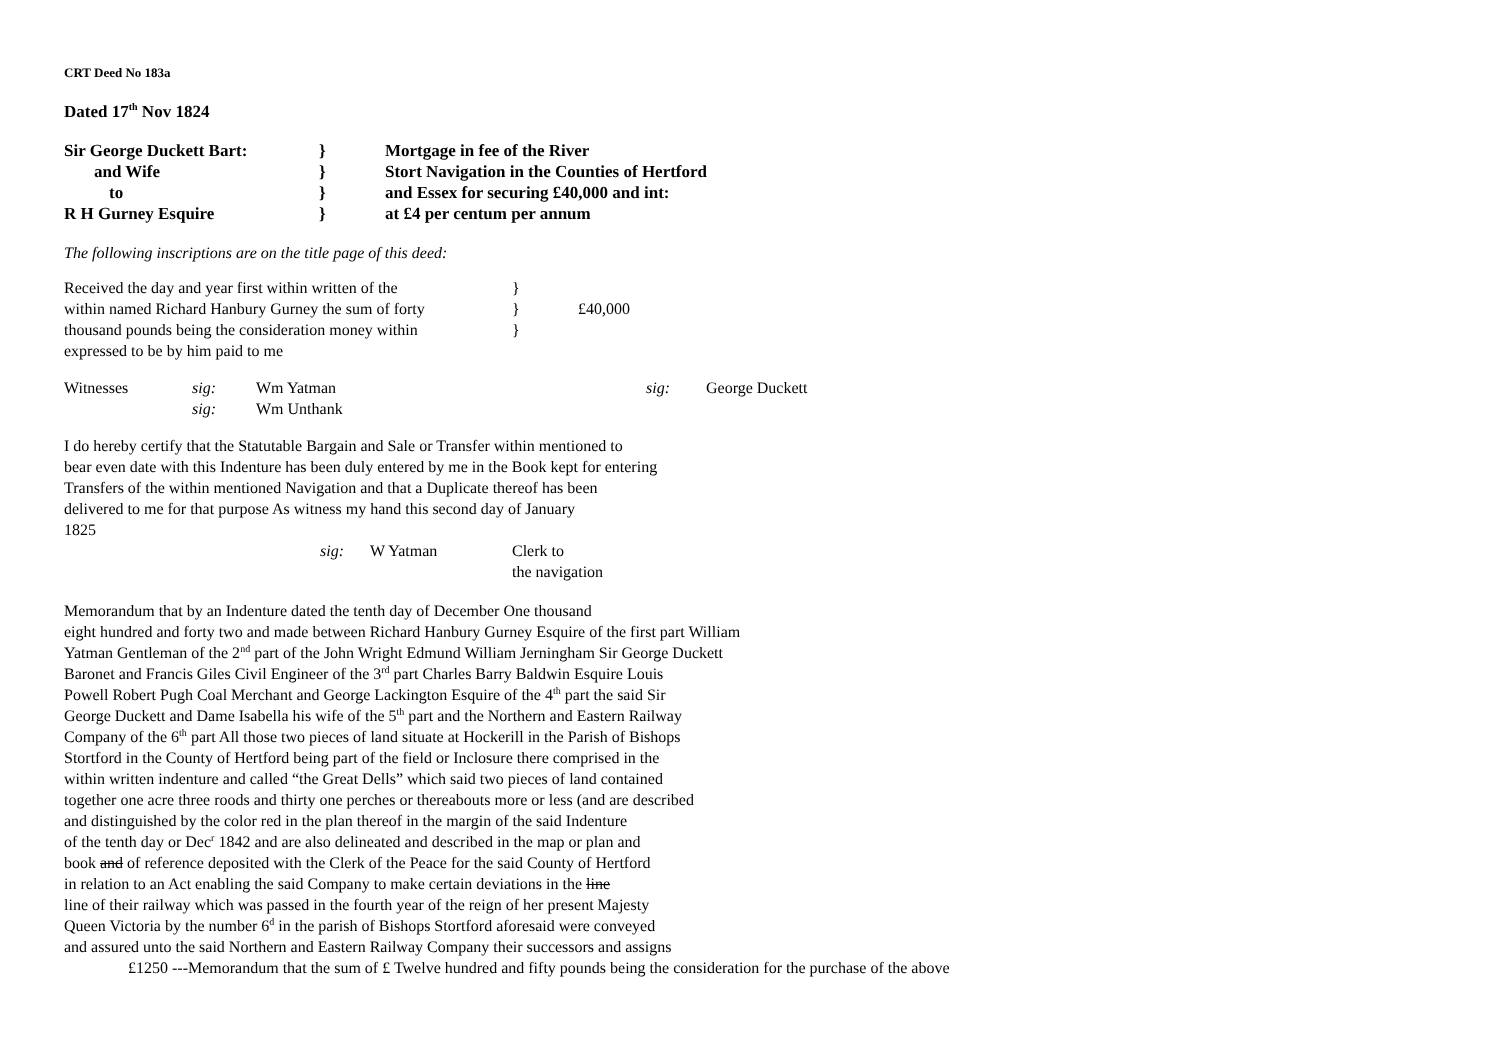CRT Deed No 183a
Dated 17<sup>th</sup> Nov 1824
| Sir George Duckett Bart: | } | Mortgage in fee of the River |
| and Wife | } | Stort Navigation in the Counties of Hertford |
| to | } | and Essex for securing £40,000 and int: |
| R H Gurney Esquire | } | at £4 per centum per annum |
The following inscriptions are on the title page of this deed:
| Received the day and year first within written of the | } | |
| within named Richard Hanbury Gurney the sum of forty | } | £40,000 |
| thousand pounds being the consideration money within | } | |
| expressed to be by him paid to me | | |
| Witnesses | sig: | Wm Yatman | sig: | George Duckett |
| | sig: | Wm Unthank | | |
I do hereby certify that the Statutable Bargain and Sale or Transfer within mentioned to
bear even date with this Indenture has been duly entered by me in the Book kept for entering
Transfers of the within mentioned Navigation and that a Duplicate thereof has been
delivered to me for that purpose As witness my hand this second day of January
1825
| | sig: | W Yatman | Clerk to the navigation |
Memorandum that by an Indenture dated the tenth day of December One thousand
eight hundred and forty two and made between Richard Hanbury Gurney Esquire of the first part William
Yatman Gentleman of the 2<sup>nd</sup> part of the John Wright Edmund William Jerningham Sir George Duckett
Baronet and Francis Giles Civil Engineer of the 3<sup>rd</sup> part Charles Barry Baldwin Esquire Louis
Powell Robert Pugh Coal Merchant and George Lackington Esquire of the 4<sup>th</sup> part the said Sir
George Duckett and Dame Isabella his wife of the 5<sup>th</sup> part and the Northern and Eastern Railway
Company of the 6<sup>th</sup> part All those two pieces of land situate at Hockerill in the Parish of Bishops
Stortford in the County of Hertford being part of the field or Inclosure there comprised in the
within written indenture and called “the Great Dells” which said two pieces of land contained
together one acre three roods and thirty one perches or thereabouts more or less (and are described
and distinguished by the color red in the plan thereof in the margin of the said Indenture
of the tenth day or Dec<sup>r</sup> 1842 and are also delineated and described in the map or plan and
book and of reference deposited with the Clerk of the Peace for the said County of Hertford
in relation to an Act enabling the said Company to make certain deviations in the line
line of their railway which was passed in the fourth year of the reign of her present Majesty
Queen Victoria by the number 6<sup>d</sup> in the parish of Bishops Stortford aforesaid were conveyed
and assured unto the said Northern and Eastern Railway Company their successors and assigns
£1250 ---Memorandum that the sum of £ Twelve hundred and fifty pounds being the consideration for the purchase of the above